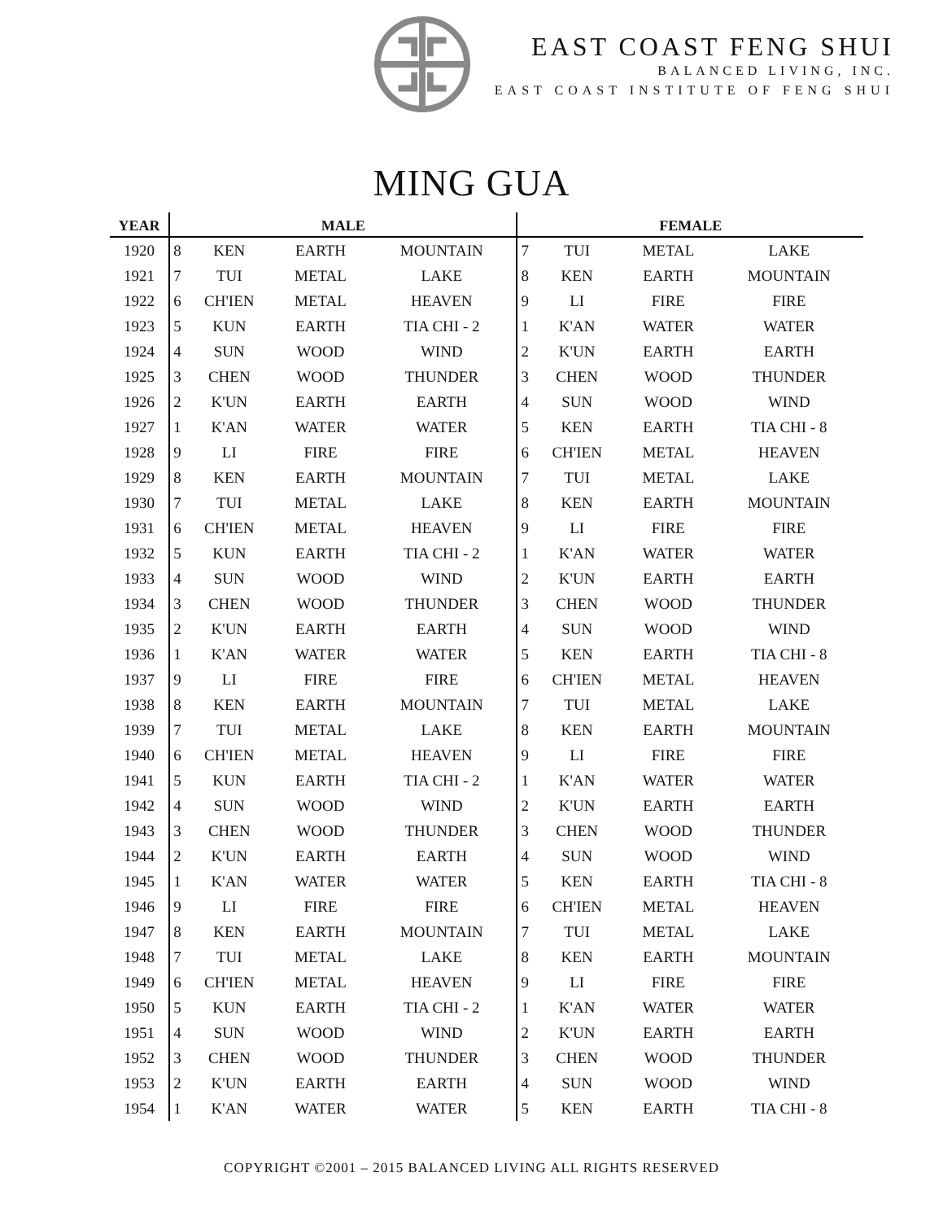EAST COAST FENG SHUI
BALANCED LIVING, INC.
EAST COAST INSTITUTE OF FENG SHUI
MING GUA
| YEAR | MALE | | | | FEMALE | | | |
| --- | --- | --- | --- | --- | --- | --- | --- | --- |
| 1920 | 8 | KEN | EARTH | MOUNTAIN | 7 | TUI | METAL | LAKE |
| 1921 | 7 | TUI | METAL | LAKE | 8 | KEN | EARTH | MOUNTAIN |
| 1922 | 6 | CH'IEN | METAL | HEAVEN | 9 | LI | FIRE | FIRE |
| 1923 | 5 | KUN | EARTH | TIA CHI - 2 | 1 | K'AN | WATER | WATER |
| 1924 | 4 | SUN | WOOD | WIND | 2 | K'UN | EARTH | EARTH |
| 1925 | 3 | CHEN | WOOD | THUNDER | 3 | CHEN | WOOD | THUNDER |
| 1926 | 2 | K'UN | EARTH | EARTH | 4 | SUN | WOOD | WIND |
| 1927 | 1 | K'AN | WATER | WATER | 5 | KEN | EARTH | TIA CHI - 8 |
| 1928 | 9 | LI | FIRE | FIRE | 6 | CH'IEN | METAL | HEAVEN |
| 1929 | 8 | KEN | EARTH | MOUNTAIN | 7 | TUI | METAL | LAKE |
| 1930 | 7 | TUI | METAL | LAKE | 8 | KEN | EARTH | MOUNTAIN |
| 1931 | 6 | CH'IEN | METAL | HEAVEN | 9 | LI | FIRE | FIRE |
| 1932 | 5 | KUN | EARTH | TIA CHI - 2 | 1 | K'AN | WATER | WATER |
| 1933 | 4 | SUN | WOOD | WIND | 2 | K'UN | EARTH | EARTH |
| 1934 | 3 | CHEN | WOOD | THUNDER | 3 | CHEN | WOOD | THUNDER |
| 1935 | 2 | K'UN | EARTH | EARTH | 4 | SUN | WOOD | WIND |
| 1936 | 1 | K'AN | WATER | WATER | 5 | KEN | EARTH | TIA CHI - 8 |
| 1937 | 9 | LI | FIRE | FIRE | 6 | CH'IEN | METAL | HEAVEN |
| 1938 | 8 | KEN | EARTH | MOUNTAIN | 7 | TUI | METAL | LAKE |
| 1939 | 7 | TUI | METAL | LAKE | 8 | KEN | EARTH | MOUNTAIN |
| 1940 | 6 | CH'IEN | METAL | HEAVEN | 9 | LI | FIRE | FIRE |
| 1941 | 5 | KUN | EARTH | TIA CHI - 2 | 1 | K'AN | WATER | WATER |
| 1942 | 4 | SUN | WOOD | WIND | 2 | K'UN | EARTH | EARTH |
| 1943 | 3 | CHEN | WOOD | THUNDER | 3 | CHEN | WOOD | THUNDER |
| 1944 | 2 | K'UN | EARTH | EARTH | 4 | SUN | WOOD | WIND |
| 1945 | 1 | K'AN | WATER | WATER | 5 | KEN | EARTH | TIA CHI - 8 |
| 1946 | 9 | LI | FIRE | FIRE | 6 | CH'IEN | METAL | HEAVEN |
| 1947 | 8 | KEN | EARTH | MOUNTAIN | 7 | TUI | METAL | LAKE |
| 1948 | 7 | TUI | METAL | LAKE | 8 | KEN | EARTH | MOUNTAIN |
| 1949 | 6 | CH'IEN | METAL | HEAVEN | 9 | LI | FIRE | FIRE |
| 1950 | 5 | KUN | EARTH | TIA CHI - 2 | 1 | K'AN | WATER | WATER |
| 1951 | 4 | SUN | WOOD | WIND | 2 | K'UN | EARTH | EARTH |
| 1952 | 3 | CHEN | WOOD | THUNDER | 3 | CHEN | WOOD | THUNDER |
| 1953 | 2 | K'UN | EARTH | EARTH | 4 | SUN | WOOD | WIND |
| 1954 | 1 | K'AN | WATER | WATER | 5 | KEN | EARTH | TIA CHI - 8 |
COPYRIGHT ©2001 – 2015 BALANCED LIVING ALL RIGHTS RESERVED